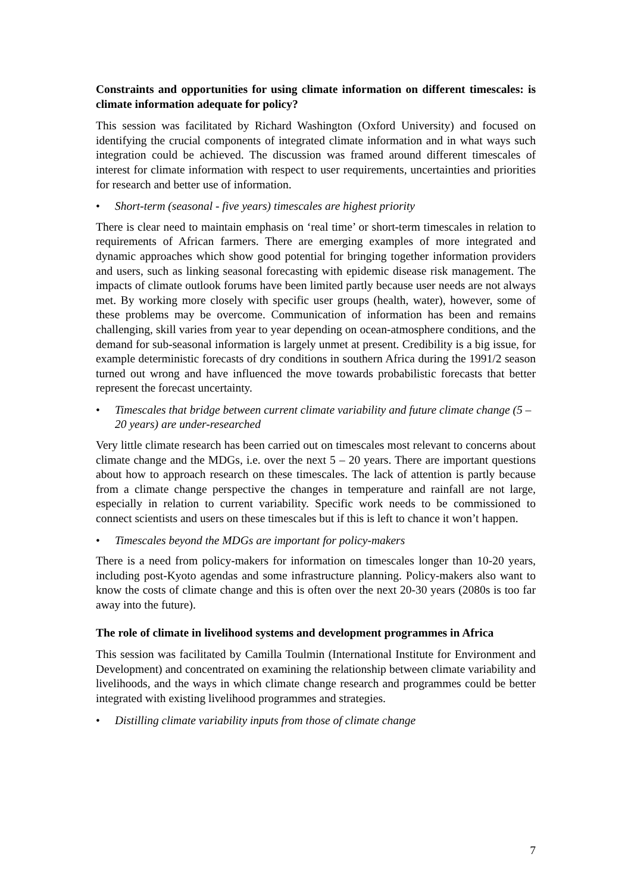Constraints and opportunities for using climate information on different timescales: is climate information adequate for policy?
This session was facilitated by Richard Washington (Oxford University) and focused on identifying the crucial components of integrated climate information and in what ways such integration could be achieved. The discussion was framed around different timescales of interest for climate information with respect to user requirements, uncertainties and priorities for research and better use of information.
• Short-term (seasonal - five years) timescales are highest priority
There is clear need to maintain emphasis on ‘real time’ or short-term timescales in relation to requirements of African farmers. There are emerging examples of more integrated and dynamic approaches which show good potential for bringing together information providers and users, such as linking seasonal forecasting with epidemic disease risk management. The impacts of climate outlook forums have been limited partly because user needs are not always met. By working more closely with specific user groups (health, water), however, some of these problems may be overcome. Communication of information has been and remains challenging, skill varies from year to year depending on ocean-atmosphere conditions, and the demand for sub-seasonal information is largely unmet at present. Credibility is a big issue, for example deterministic forecasts of dry conditions in southern Africa during the 1991/2 season turned out wrong and have influenced the move towards probabilistic forecasts that better represent the forecast uncertainty.
• Timescales that bridge between current climate variability and future climate change (5 – 20 years) are under-researched
Very little climate research has been carried out on timescales most relevant to concerns about climate change and the MDGs, i.e. over the next 5 – 20 years. There are important questions about how to approach research on these timescales. The lack of attention is partly because from a climate change perspective the changes in temperature and rainfall are not large, especially in relation to current variability. Specific work needs to be commissioned to connect scientists and users on these timescales but if this is left to chance it won’t happen.
• Timescales beyond the MDGs are important for policy-makers
There is a need from policy-makers for information on timescales longer than 10-20 years, including post-Kyoto agendas and some infrastructure planning. Policy-makers also want to know the costs of climate change and this is often over the next 20-30 years (2080s is too far away into the future).
The role of climate in livelihood systems and development programmes in Africa
This session was facilitated by Camilla Toulmin (International Institute for Environment and Development) and concentrated on examining the relationship between climate variability and livelihoods, and the ways in which climate change research and programmes could be better integrated with existing livelihood programmes and strategies.
• Distilling climate variability inputs from those of climate change
7